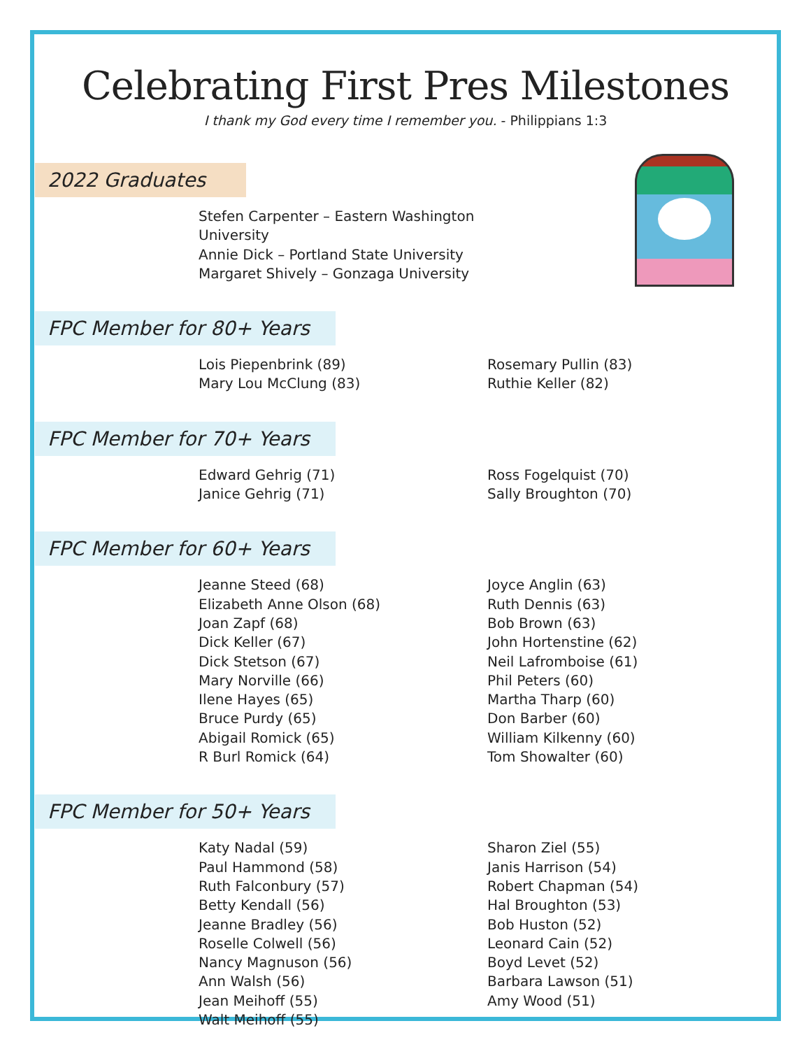Celebrating First Pres Milestones
I thank my God every time I remember you. - Philippians 1:3
2022 Graduates
Stefen Carpenter – Eastern Washington University
Annie Dick – Portland State University
Margaret Shively – Gonzaga University
FPC Member for 80+ Years
Lois Piepenbrink (89)
Mary Lou McClung (83)
Rosemary Pullin (83)
Ruthie Keller (82)
FPC Member for 70+ Years
Edward Gehrig (71)
Janice Gehrig (71)
Ross Fogelquist (70)
Sally Broughton (70)
FPC Member for 60+ Years
Jeanne Steed (68)
Elizabeth Anne Olson (68)
Joan Zapf (68)
Dick Keller (67)
Dick Stetson (67)
Mary Norville (66)
Ilene Hayes (65)
Bruce Purdy (65)
Abigail Romick (65)
R Burl Romick (64)
Joyce Anglin (63)
Ruth Dennis (63)
Bob Brown (63)
John Hortenstine (62)
Neil Lafromboise (61)
Phil Peters (60)
Martha Tharp (60)
Don Barber (60)
William Kilkenny (60)
Tom Showalter (60)
FPC Member for 50+ Years
Katy Nadal (59)
Paul Hammond (58)
Ruth Falconbury (57)
Betty Kendall (56)
Jeanne Bradley (56)
Roselle Colwell (56)
Nancy Magnuson (56)
Ann Walsh (56)
Jean Meihoff (55)
Walt Meihoff (55)
Sharon Ziel (55)
Janis Harrison (54)
Robert Chapman (54)
Hal Broughton (53)
Bob Huston (52)
Leonard Cain (52)
Boyd Levet (52)
Barbara Lawson (51)
Amy Wood (51)